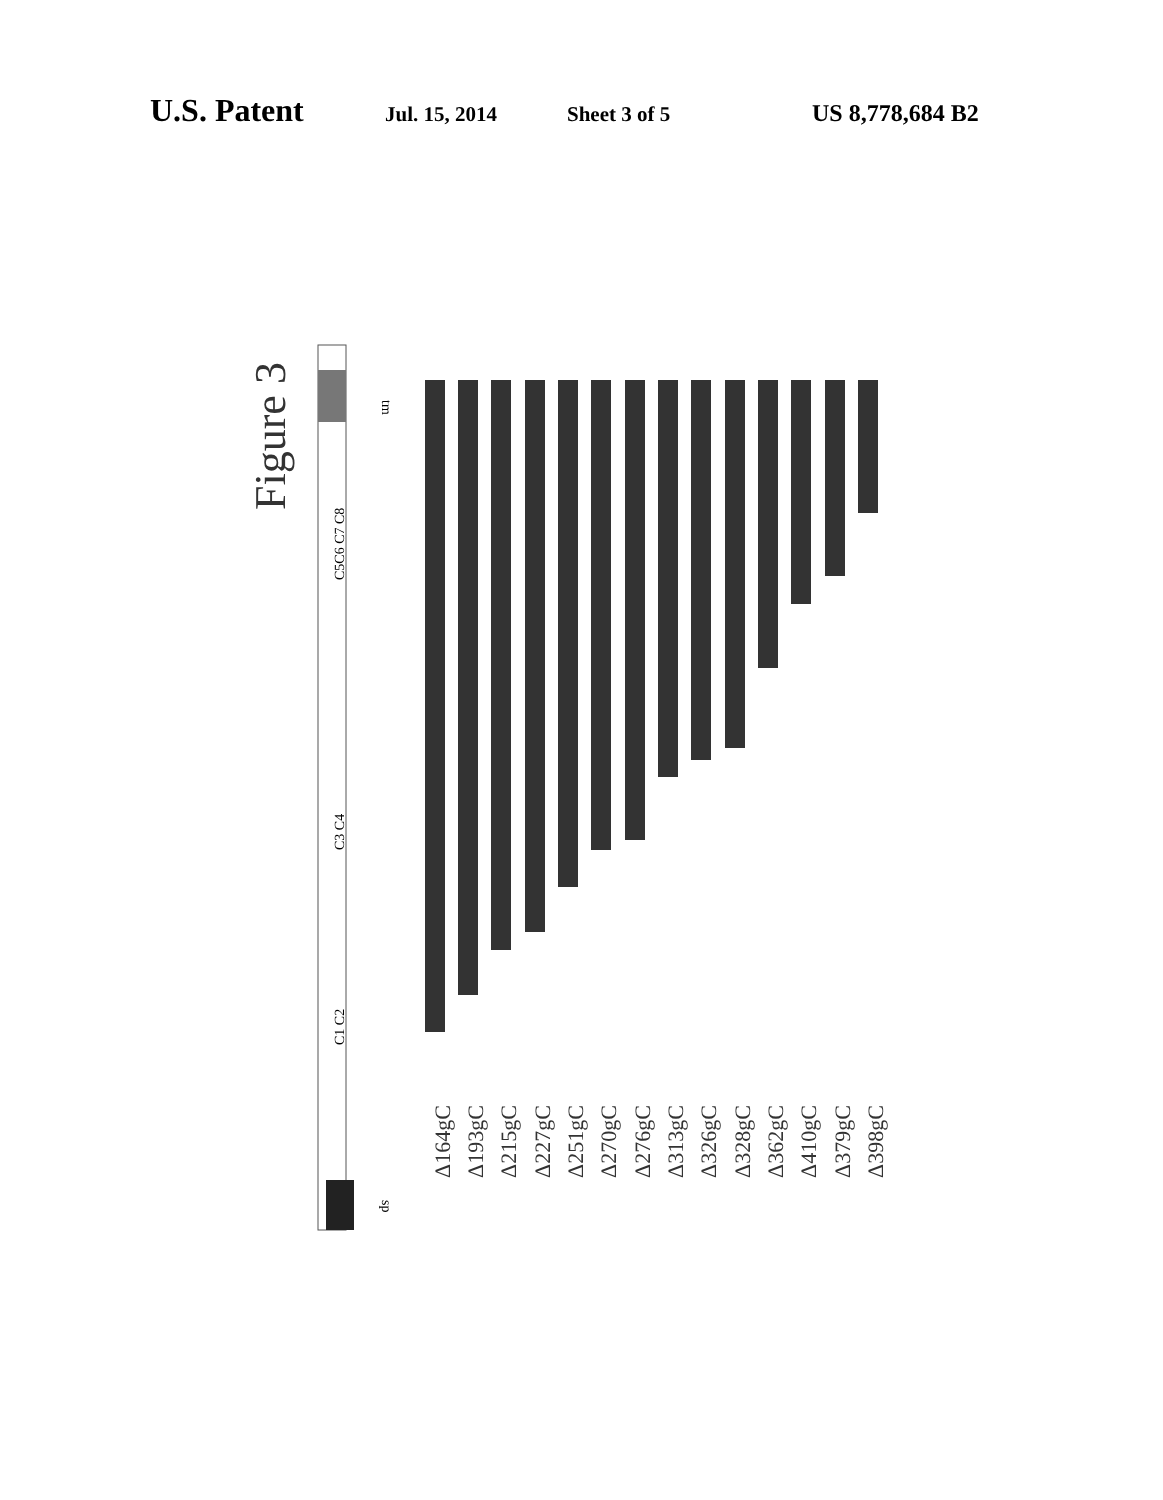U.S. Patent Jul. 15, 2014 Sheet 3 of 5 US 8,778,684 B2
Figure 3
tm
sp
C1 C2
C3 C4
C5C6 C7 C8
Δ164gC
Δ193gC
Δ215gC
Δ227gC
Δ251gC
Δ270gC
Δ276gC
Δ313gC
Δ326gC
Δ328gC
Δ362gC
Δ410gC
Δ379gC
Δ398gC